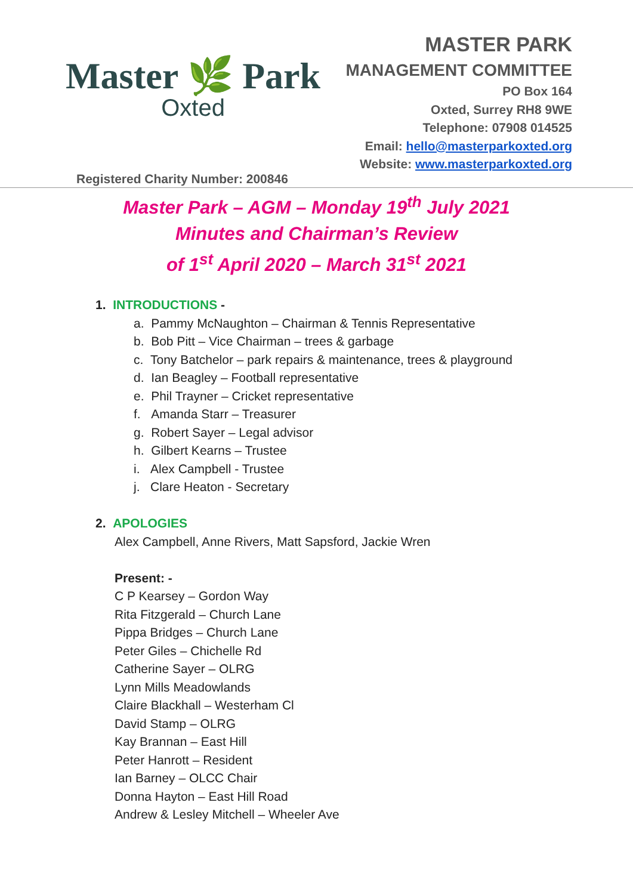Master 🌿 Park
Oxted
MASTER PARK
MANAGEMENT COMMITTEE
PO Box 164
Oxted, Surrey RH8 9WE
Telephone: 07908 014525
Email: hello@masterparkoxted.org
Website: www.masterparkoxted.org
Registered Charity Number: 200846
Master Park – AGM – Monday 19<sup>th</sup> July 2021
Minutes and Chairman’s Review
of 1<sup>st</sup> April 2020 – March 31<sup>st</sup> 2021
1. INTRODUCTIONS -
a. Pammy McNaughton – Chairman & Tennis Representative
b. Bob Pitt – Vice Chairman – trees & garbage
c. Tony Batchelor – park repairs & maintenance, trees & playground
d. Ian Beagley – Football representative
e. Phil Trayner – Cricket representative
f. Amanda Starr – Treasurer
g. Robert Sayer – Legal advisor
h. Gilbert Kearns – Trustee
i. Alex Campbell - Trustee
j. Clare Heaton - Secretary
2. APOLOGIES
Alex Campbell, Anne Rivers, Matt Sapsford, Jackie Wren
Present: -
C P Kearsey – Gordon Way
Rita Fitzgerald – Church Lane
Pippa Bridges – Church Lane
Peter Giles – Chichelle Rd
Catherine Sayer – OLRG
Lynn Mills Meadowlands
Claire Blackhall – Westerham Cl
David Stamp – OLRG
Kay Brannan – East Hill
Peter Hanrott – Resident
Ian Barney – OLCC Chair
Donna Hayton – East Hill Road
Andrew & Lesley Mitchell – Wheeler Ave